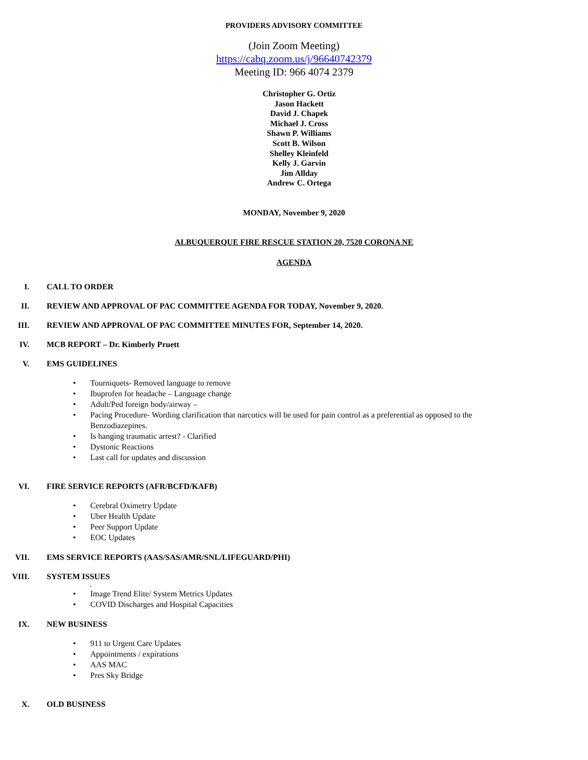PROVIDERS ADVISORY COMMITTEE
(Join Zoom Meeting)
https://cabq.zoom.us/j/96640742379
Meeting ID: 966 4074 2379
Christopher G. Ortiz
Jason Hackett
David J. Chapek
Michael J. Cross
Shawn P. Williams
Scott B. Wilson
Shelley Kleinfeld
Kelly J. Garvin
Jim Allday
Andrew C. Ortega
MONDAY, November 9, 2020
ALBUQUERQUE FIRE RESCUE STATION 20, 7520 CORONA NE
AGENDA
I. CALL TO ORDER
II. REVIEW AND APPROVAL OF PAC COMMITTEE AGENDA FOR TODAY, November 9, 2020.
III. REVIEW AND APPROVAL OF PAC COMMITTEE MINUTES FOR, September 14, 2020.
IV. MCB REPORT – Dr. Kimberly Pruett
V. EMS GUIDELINES
• Tourniquets- Removed language to remove
• Ibuprofen for headache – Language change
• Adult/Ped foreign body/airway –
• Pacing Procedure- Wording clarification that narcotics will be used for pain control as a preferential as opposed to the Benzodiazepines.
• Is hanging traumatic arrest? - Clarified
• Dystonic Reactions
• Last call for updates and discussion
VI. FIRE SERVICE REPORTS (AFR/BCFD/KAFB)
• Cerebral Oximetry Update
• Uber Health Update
• Peer Support Update
• EOC Updates
VII. EMS SERVICE REPORTS (AAS/SAS/AMR/SNL/LIFEGUARD/PHI)
VIII. SYSTEM ISSUES
.
• Image Trend Elite/ System Metrics Updates
• COVID Discharges and Hospital Capacities
IX. NEW BUSINESS
• 911 to Urgent Care Updates
• Appointments / expirations
• AAS MAC
• Pres Sky Bridge
X. OLD BUSINESS